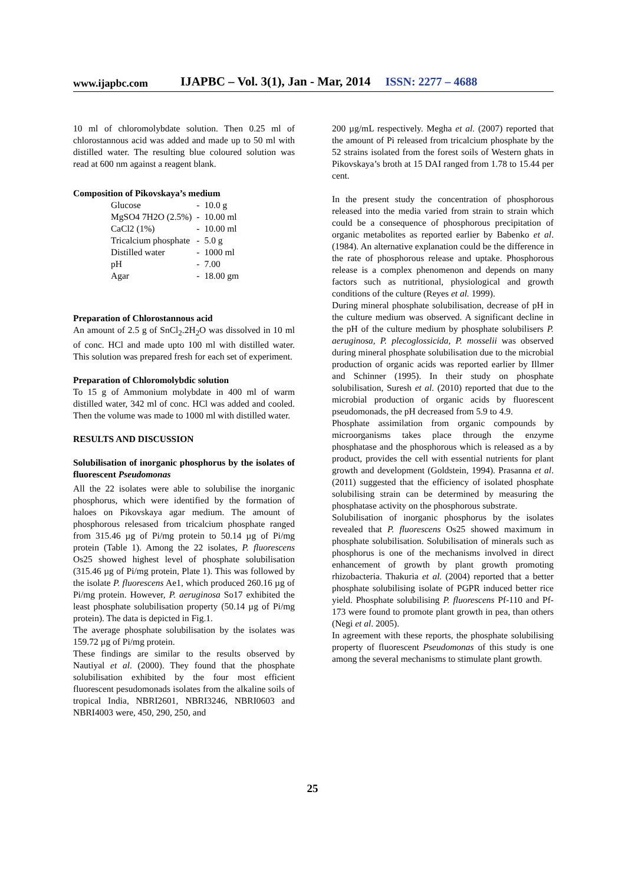www.ijapbc.com IJAPBC – Vol. 3(1), Jan - Mar, 2014 ISSN: 2277 – 4688
10 ml of chloromolybdate solution. Then 0.25 ml of chlorostannous acid was added and made up to 50 ml with distilled water. The resulting blue coloured solution was read at 600 nm against a reagent blank.
Composition of Pikovskaya’s medium
| Glucose | - | 10.0 g |
| MgSO4 7H2O (2.5%) | - | 10.00 ml |
| CaCl2 (1%) | - | 10.00 ml |
| Tricalcium phosphate | - | 5.0 g |
| Distilled water | - | 1000 ml |
| pH | - | 7.00 |
| Agar | - | 18.00 gm |
Preparation of Chlorostannous acid
An amount of 2.5 g of SnCl<sub>2</sub>.2H<sub>2</sub>O was dissolved in 10 ml of conc. HCl and made upto 100 ml with distilled water. This solution was prepared fresh for each set of experiment.
Preparation of Chloromolybdic solution
To 15 g of Ammonium molybdate in 400 ml of warm distilled water, 342 ml of conc. HCl was added and cooled. Then the volume was made to 1000 ml with distilled water.
RESULTS AND DISCUSSION
Solubilisation of inorganic phosphorus by the isolates of fluorescent Pseudomonas
All the 22 isolates were able to solubilise the inorganic phosphorus, which were identified by the formation of haloes on Pikovskaya agar medium. The amount of phosphorous relesased from tricalcium phosphate ranged from 315.46 µg of Pi/mg protein to 50.14 µg of Pi/mg protein (Table 1). Among the 22 isolates, P. fluorescens Os25 showed highest level of phosphate solubilisation (315.46 µg of Pi/mg protein, Plate 1). This was followed by the isolate P. fluorescens Ae1, which produced 260.16 µg of Pi/mg protein. However, P. aeruginosa So17 exhibited the least phosphate solubilisation property (50.14 µg of Pi/mg protein). The data is depicted in Fig.1.
The average phosphate solubilisation by the isolates was 159.72 µg of Pi/mg protein.
These findings are similar to the results observed by Nautiyal et al. (2000). They found that the phosphate solubilisation exhibited by the four most efficient fluorescent pesudomonads isolates from the alkaline soils of tropical India, NBRI2601, NBRI3246, NBRI0603 and NBRI4003 were, 450, 290, 250, and
200 µg/mL respectively. Megha et al. (2007) reported that the amount of Pi released from tricalcium phosphate by the 52 strains isolated from the forest soils of Western ghats in Pikovskaya’s broth at 15 DAI ranged from 1.78 to 15.44 per cent.
In the present study the concentration of phosphorous released into the media varied from strain to strain which could be a consequence of phosphorous precipitation of organic metabolites as reported earlier by Babenko et al. (1984). An alternative explanation could be the difference in the rate of phosphorous release and uptake. Phosphorous release is a complex phenomenon and depends on many factors such as nutritional, physiological and growth conditions of the culture (Reyes et al. 1999).
During mineral phosphate solubilisation, decrease of pH in the culture medium was observed. A significant decline in the pH of the culture medium by phosphate solubilisers P. aeruginosa, P. plecoglossicida, P. mosselii was observed during mineral phosphate solubilisation due to the microbial production of organic acids was reported earlier by Illmer and Schinner (1995). In their study on phosphate solubilisation, Suresh et al. (2010) reported that due to the microbial production of organic acids by fluorescent pseudomonads, the pH decreased from 5.9 to 4.9.
Phosphate assimilation from organic compounds by microorganisms takes place through the enzyme phosphatase and the phosphorous which is released as a by product, provides the cell with essential nutrients for plant growth and development (Goldstein, 1994). Prasanna et al. (2011) suggested that the efficiency of isolated phosphate solubilising strain can be determined by measuring the phosphatase activity on the phosphorous substrate.
Solubilisation of inorganic phosphorus by the isolates revealed that P. fluorescens Os25 showed maximum in phosphate solubilisation. Solubilisation of minerals such as phosphorus is one of the mechanisms involved in direct enhancement of growth by plant growth promoting rhizobacteria. Thakuria et al. (2004) reported that a better phosphate solubilising isolate of PGPR induced better rice yield. Phosphate solubilising P. fluorescens Pf-110 and Pf-173 were found to promote plant growth in pea, than others (Negi et al. 2005).
In agreement with these reports, the phosphate solubilising property of fluorescent Pseudomonas of this study is one among the several mechanisms to stimulate plant growth.
25